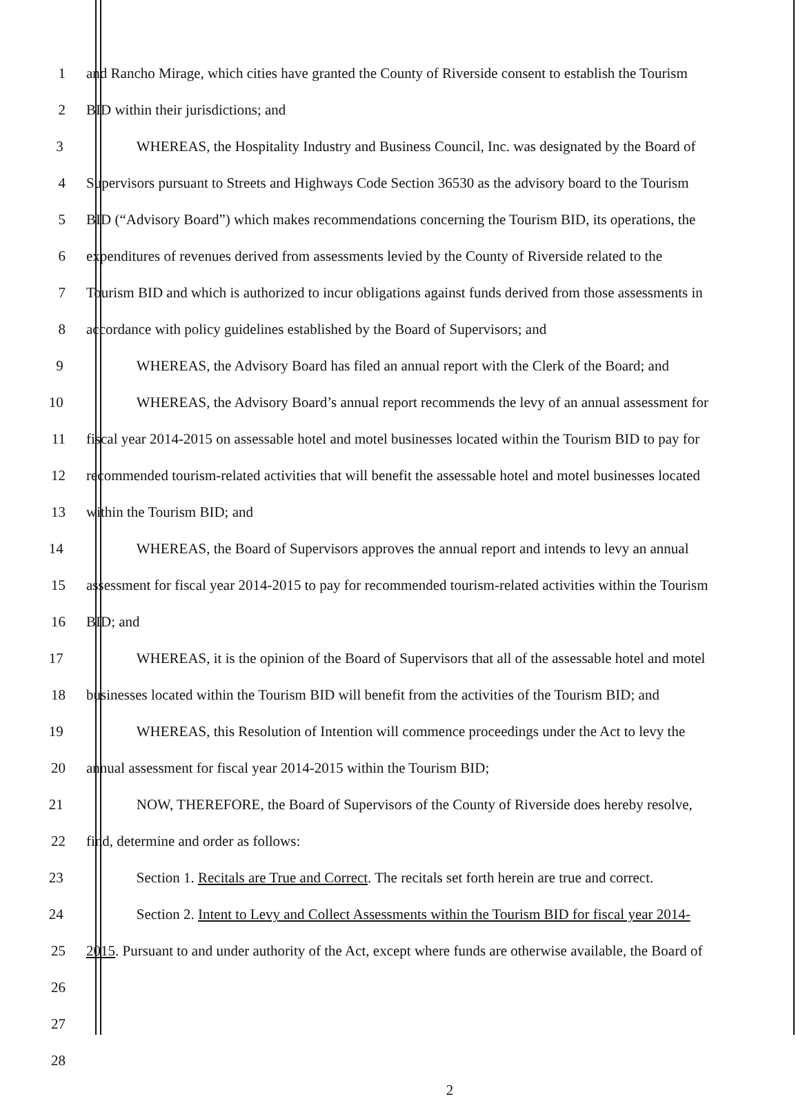1 and Rancho Mirage, which cities have granted the County of Riverside consent to establish the Tourism
2 BID within their jurisdictions; and
3 WHEREAS, the Hospitality Industry and Business Council, Inc. was designated by the Board of
4 Supervisors pursuant to Streets and Highways Code Section 36530 as the advisory board to the Tourism
5 BID (“Advisory Board”) which makes recommendations concerning the Tourism BID, its operations, the
6 expenditures of revenues derived from assessments levied by the County of Riverside related to the
7 Tourism BID and which is authorized to incur obligations against funds derived from those assessments in
8 accordance with policy guidelines established by the Board of Supervisors; and
9 WHEREAS, the Advisory Board has filed an annual report with the Clerk of the Board; and
10 WHEREAS, the Advisory Board’s annual report recommends the levy of an annual assessment for
11 fiscal year 2014-2015 on assessable hotel and motel businesses located within the Tourism BID to pay for
12 recommended tourism-related activities that will benefit the assessable hotel and motel businesses located
13 within the Tourism BID; and
14 WHEREAS, the Board of Supervisors approves the annual report and intends to levy an annual
15 assessment for fiscal year 2014-2015 to pay for recommended tourism-related activities within the Tourism
16 BID; and
17 WHEREAS, it is the opinion of the Board of Supervisors that all of the assessable hotel and motel
18 businesses located within the Tourism BID will benefit from the activities of the Tourism BID; and
19 WHEREAS, this Resolution of Intention will commence proceedings under the Act to levy the
20 annual assessment for fiscal year 2014-2015 within the Tourism BID;
21 NOW, THEREFORE, the Board of Supervisors of the County of Riverside does hereby resolve,
22 find, determine and order as follows:
23 Section 1. Recitals are True and Correct. The recitals set forth herein are true and correct.
24 Section 2. Intent to Levy and Collect Assessments within the Tourism BID for fiscal year 2014-
25 2015. Pursuant to and under authority of the Act, except where funds are otherwise available, the Board of
26
27
28
2